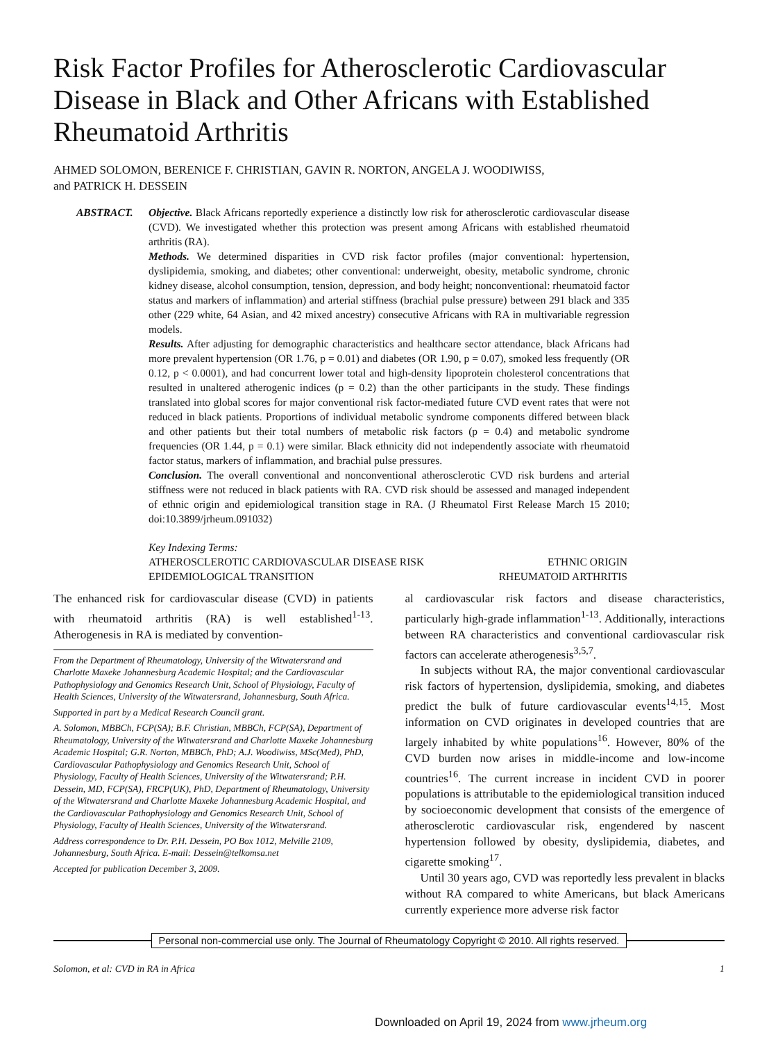Risk Factor Profiles for Atherosclerotic Cardiovascular Disease in Black and Other Africans with Established Rheumatoid Arthritis
AHMED SOLOMON, BERENICE F. CHRISTIAN, GAVIN R. NORTON, ANGELA J. WOODIWISS,
and PATRICK H. DESSEIN
ABSTRACT. Objective. Black Africans reportedly experience a distinctly low risk for atherosclerotic cardiovascular disease (CVD). We investigated whether this protection was present among Africans with established rheumatoid arthritis (RA).
Methods. We determined disparities in CVD risk factor profiles (major conventional: hypertension, dyslipidemia, smoking, and diabetes; other conventional: underweight, obesity, metabolic syndrome, chronic kidney disease, alcohol consumption, tension, depression, and body height; nonconventional: rheumatoid factor status and markers of inflammation) and arterial stiffness (brachial pulse pressure) between 291 black and 335 other (229 white, 64 Asian, and 42 mixed ancestry) consecutive Africans with RA in multivariable regression models.
Results. After adjusting for demographic characteristics and healthcare sector attendance, black Africans had more prevalent hypertension (OR 1.76, p = 0.01) and diabetes (OR 1.90, p = 0.07), smoked less frequently (OR 0.12, p < 0.0001), and had concurrent lower total and high-density lipoprotein cholesterol concentrations that resulted in unaltered atherogenic indices (p = 0.2) than the other participants in the study. These findings translated into global scores for major conventional risk factor-mediated future CVD event rates that were not reduced in black patients. Proportions of individual metabolic syndrome components differed between black and other patients but their total numbers of metabolic risk factors (p = 0.4) and metabolic syndrome frequencies (OR 1.44, p = 0.1) were similar. Black ethnicity did not independently associate with rheumatoid factor status, markers of inflammation, and brachial pulse pressures.
Conclusion. The overall conventional and nonconventional atherosclerotic CVD risk burdens and arterial stiffness were not reduced in black patients with RA. CVD risk should be assessed and managed independent of ethnic origin and epidemiological transition stage in RA. (J Rheumatol First Release March 15 2010; doi:10.3899/jrheum.091032)
Key Indexing Terms:
ATHEROSCLEROTIC CARDIOVASCULAR DISEASE RISK ETHNIC ORIGIN
EPIDEMIOLOGICAL TRANSITION RHEUMATOID ARTHRITIS
The enhanced risk for cardiovascular disease (CVD) in patients with rheumatoid arthritis (RA) is well established<sup>1-13</sup>. Atherogenesis in RA is mediated by convention-
From the Department of Rheumatology, University of the Witwatersrand and Charlotte Maxeke Johannesburg Academic Hospital; and the Cardiovascular Pathophysiology and Genomics Research Unit, School of Physiology, Faculty of Health Sciences, University of the Witwatersrand, Johannesburg, South Africa.
Supported in part by a Medical Research Council grant.
A. Solomon, MBBCh, FCP(SA); B.F. Christian, MBBCh, FCP(SA), Department of Rheumatology, University of the Witwatersrand and Charlotte Maxeke Johannesburg Academic Hospital; G.R. Norton, MBBCh, PhD; A.J. Woodiwiss, MSc(Med), PhD, Cardiovascular Pathophysiology and Genomics Research Unit, School of Physiology, Faculty of Health Sciences, University of the Witwatersrand; P.H. Dessein, MD, FCP(SA), FRCP(UK), PhD, Department of Rheumatology, University of the Witwatersrand and Charlotte Maxeke Johannesburg Academic Hospital, and the Cardiovascular Pathophysiology and Genomics Research Unit, School of Physiology, Faculty of Health Sciences, University of the Witwatersrand.
Address correspondence to Dr. P.H. Dessein, PO Box 1012, Melville 2109, Johannesburg, South Africa. E-mail: Dessein@telkomsa.net
Accepted for publication December 3, 2009.
al cardiovascular risk factors and disease characteristics, particularly high-grade inflammation<sup>1-13</sup>. Additionally, interactions between RA characteristics and conventional cardiovascular risk factors can accelerate atherogenesis<sup>3,5,7</sup>.
In subjects without RA, the major conventional cardiovascular risk factors of hypertension, dyslipidemia, smoking, and diabetes predict the bulk of future cardiovascular events<sup>14,15</sup>. Most information on CVD originates in developed countries that are largely inhabited by white populations<sup>16</sup>. However, 80% of the CVD burden now arises in middle-income and low-income countries<sup>16</sup>. The current increase in incident CVD in poorer populations is attributable to the epidemiological transition induced by socioeconomic development that consists of the emergence of atherosclerotic cardiovascular risk, engendered by nascent hypertension followed by obesity, dyslipidemia, diabetes, and cigarette smoking<sup>17</sup>.
Until 30 years ago, CVD was reportedly less prevalent in blacks without RA compared to white Americans, but black Americans currently experience more adverse risk factor
Personal non-commercial use only. The Journal of Rheumatology Copyright © 2010. All rights reserved.
Solomon, et al: CVD in RA in Africa 1
Downloaded on April 19, 2024 from www.jrheum.org